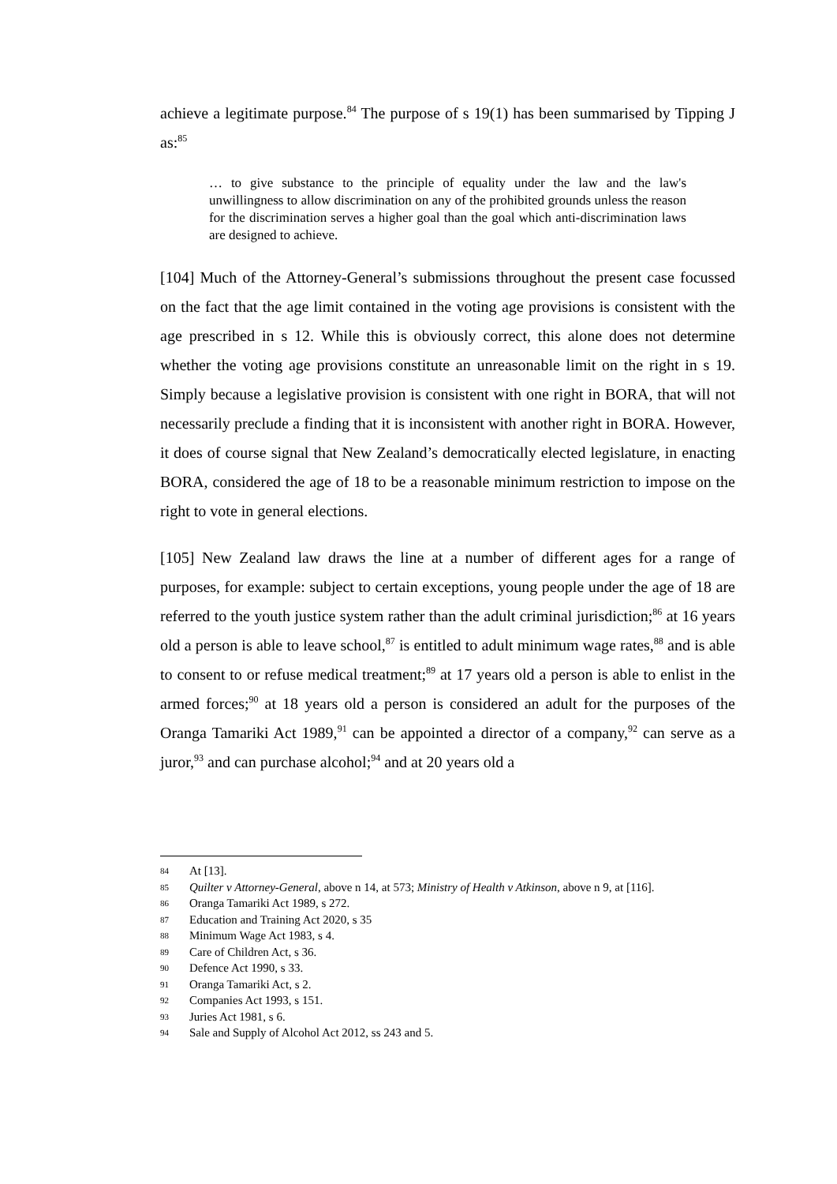achieve a legitimate purpose.<sup>84</sup> The purpose of s 19(1) has been summarised by Tipping J as:<sup>85</sup>
… to give substance to the principle of equality under the law and the law's unwillingness to allow discrimination on any of the prohibited grounds unless the reason for the discrimination serves a higher goal than the goal which anti-discrimination laws are designed to achieve.
[104] Much of the Attorney-General’s submissions throughout the present case focussed on the fact that the age limit contained in the voting age provisions is consistent with the age prescribed in s 12. While this is obviously correct, this alone does not determine whether the voting age provisions constitute an unreasonable limit on the right in s 19. Simply because a legislative provision is consistent with one right in BORA, that will not necessarily preclude a finding that it is inconsistent with another right in BORA. However, it does of course signal that New Zealand’s democratically elected legislature, in enacting BORA, considered the age of 18 to be a reasonable minimum restriction to impose on the right to vote in general elections.
[105] New Zealand law draws the line at a number of different ages for a range of purposes, for example: subject to certain exceptions, young people under the age of 18 are referred to the youth justice system rather than the adult criminal jurisdiction;<sup>86</sup> at 16 years old a person is able to leave school,<sup>87</sup> is entitled to adult minimum wage rates,<sup>88</sup> and is able to consent to or refuse medical treatment;<sup>89</sup> at 17 years old a person is able to enlist in the armed forces;<sup>90</sup> at 18 years old a person is considered an adult for the purposes of the Oranga Tamariki Act 1989,<sup>91</sup> can be appointed a director of a company,<sup>92</sup> can serve as a juror,<sup>93</sup> and can purchase alcohol;<sup>94</sup> and at 20 years old a
84 At [13].
85 Quilter v Attorney-General, above n 14, at 573; Ministry of Health v Atkinson, above n 9, at [116].
86 Oranga Tamariki Act 1989, s 272.
87 Education and Training Act 2020, s 35
88 Minimum Wage Act 1983, s 4.
89 Care of Children Act, s 36.
90 Defence Act 1990, s 33.
91 Oranga Tamariki Act, s 2.
92 Companies Act 1993, s 151.
93 Juries Act 1981, s 6.
94 Sale and Supply of Alcohol Act 2012, ss 243 and 5.